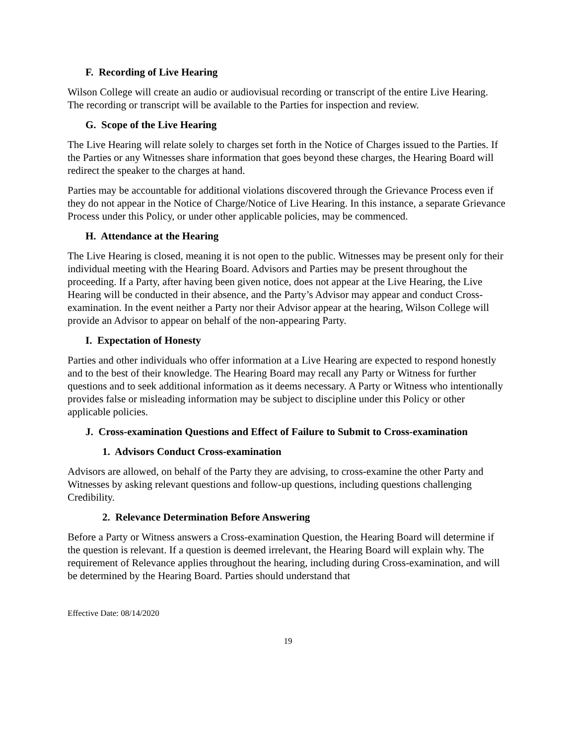F. Recording of Live Hearing
Wilson College will create an audio or audiovisual recording or transcript of the entire Live Hearing. The recording or transcript will be available to the Parties for inspection and review.
G. Scope of the Live Hearing
The Live Hearing will relate solely to charges set forth in the Notice of Charges issued to the Parties. If the Parties or any Witnesses share information that goes beyond these charges, the Hearing Board will redirect the speaker to the charges at hand.
Parties may be accountable for additional violations discovered through the Grievance Process even if they do not appear in the Notice of Charge/Notice of Live Hearing. In this instance, a separate Grievance Process under this Policy, or under other applicable policies, may be commenced.
H. Attendance at the Hearing
The Live Hearing is closed, meaning it is not open to the public. Witnesses may be present only for their individual meeting with the Hearing Board. Advisors and Parties may be present throughout the proceeding. If a Party, after having been given notice, does not appear at the Live Hearing, the Live Hearing will be conducted in their absence, and the Party’s Advisor may appear and conduct Cross-examination. In the event neither a Party nor their Advisor appear at the hearing, Wilson College will provide an Advisor to appear on behalf of the non-appearing Party.
I. Expectation of Honesty
Parties and other individuals who offer information at a Live Hearing are expected to respond honestly and to the best of their knowledge. The Hearing Board may recall any Party or Witness for further questions and to seek additional information as it deems necessary. A Party or Witness who intentionally provides false or misleading information may be subject to discipline under this Policy or other applicable policies.
J. Cross-examination Questions and Effect of Failure to Submit to Cross-examination
1. Advisors Conduct Cross-examination
Advisors are allowed, on behalf of the Party they are advising, to cross-examine the other Party and Witnesses by asking relevant questions and follow-up questions, including questions challenging Credibility.
2. Relevance Determination Before Answering
Before a Party or Witness answers a Cross-examination Question, the Hearing Board will determine if the question is relevant. If a question is deemed irrelevant, the Hearing Board will explain why. The requirement of Relevance applies throughout the hearing, including during Cross-examination, and will be determined by the Hearing Board. Parties should understand that
Effective Date: 08/14/2020
19